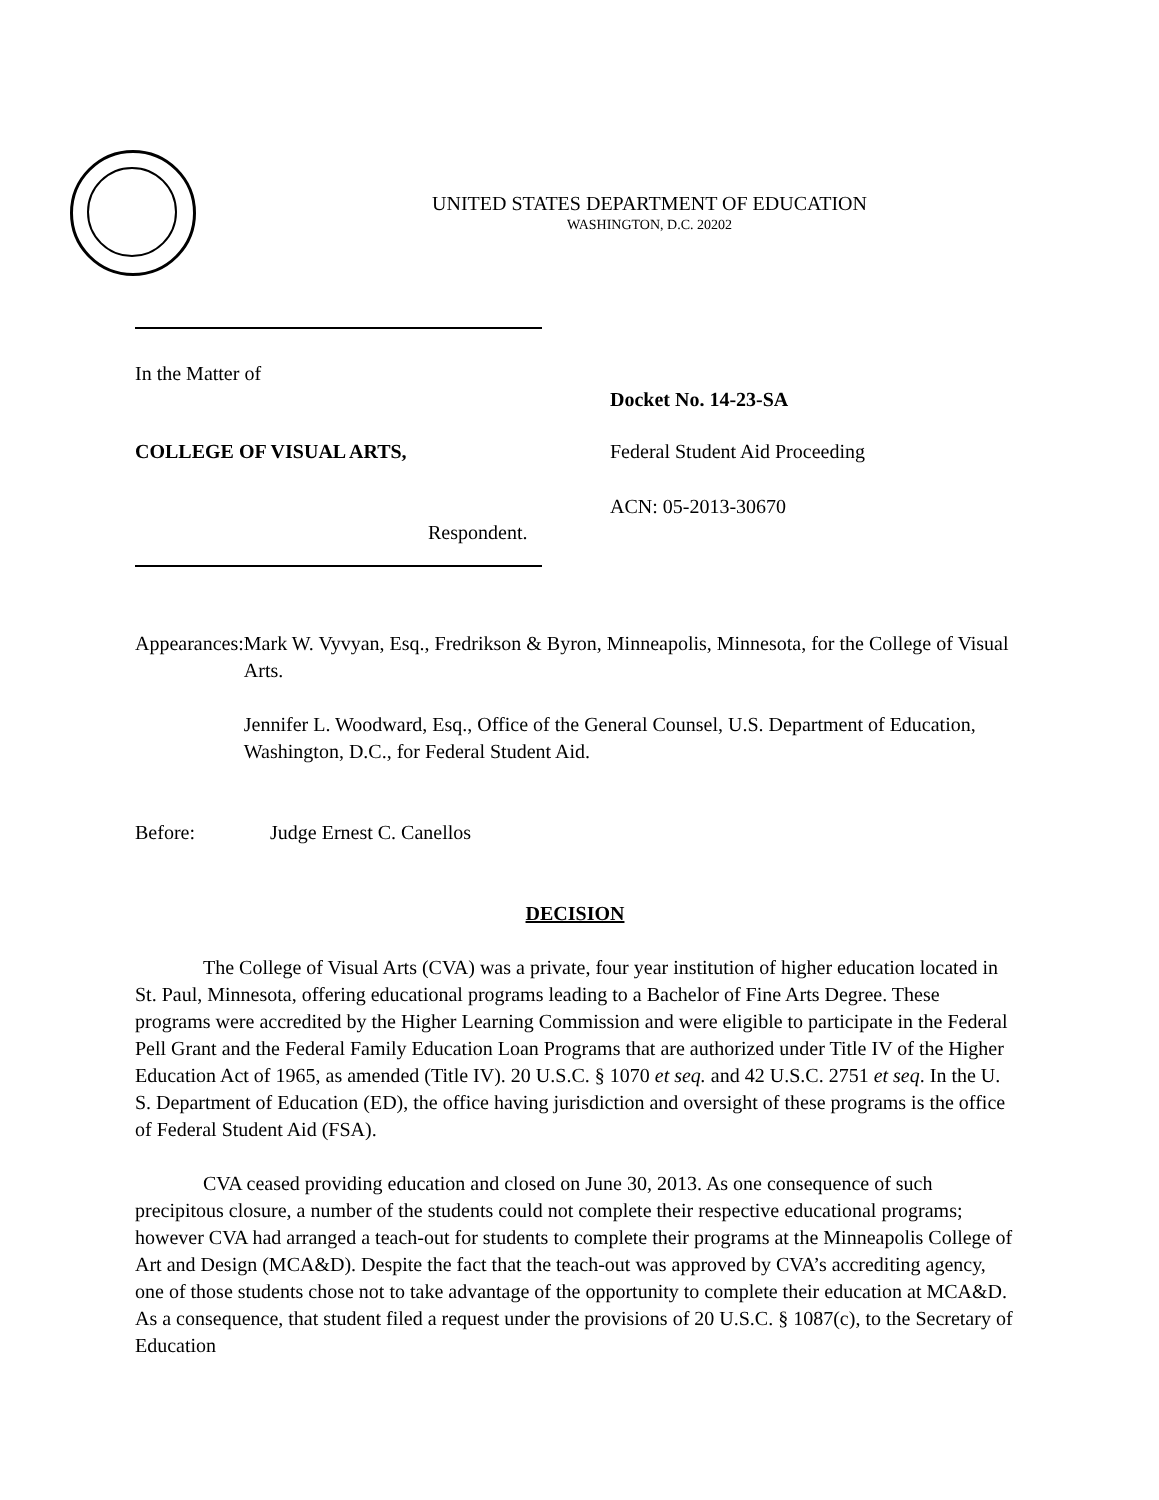UNITED STATES DEPARTMENT OF EDUCATION
WASHINGTON, D.C. 20202
In the Matter of
Docket No. 14-23-SA
COLLEGE OF VISUAL ARTS, Federal Student Aid Proceeding
ACN: 05-2013-30670
Respondent.
Appearances:
Mark W. Vyvyan, Esq., Fredrikson & Byron, Minneapolis, Minnesota, for the College of Visual Arts.
Jennifer L. Woodward, Esq., Office of the General Counsel, U.S. Department of Education, Washington, D.C., for Federal Student Aid.
Before: Judge Ernest C. Canellos
DECISION
The College of Visual Arts (CVA) was a private, four year institution of higher education located in St. Paul, Minnesota, offering educational programs leading to a Bachelor of Fine Arts Degree. These programs were accredited by the Higher Learning Commission and were eligible to participate in the Federal Pell Grant and the Federal Family Education Loan Programs that are authorized under Title IV of the Higher Education Act of 1965, as amended (Title IV). 20 U.S.C. § 1070 et seq. and 42 U.S.C. 2751 et seq. In the U. S. Department of Education (ED), the office having jurisdiction and oversight of these programs is the office of Federal Student Aid (FSA).
CVA ceased providing education and closed on June 30, 2013. As one consequence of such precipitous closure, a number of the students could not complete their respective educational programs; however CVA had arranged a teach-out for students to complete their programs at the Minneapolis College of Art and Design (MCA&D). Despite the fact that the teach-out was approved by CVA’s accrediting agency, one of those students chose not to take advantage of the opportunity to complete their education at MCA&D. As a consequence, that student filed a request under the provisions of 20 U.S.C. § 1087(c), to the Secretary of Education